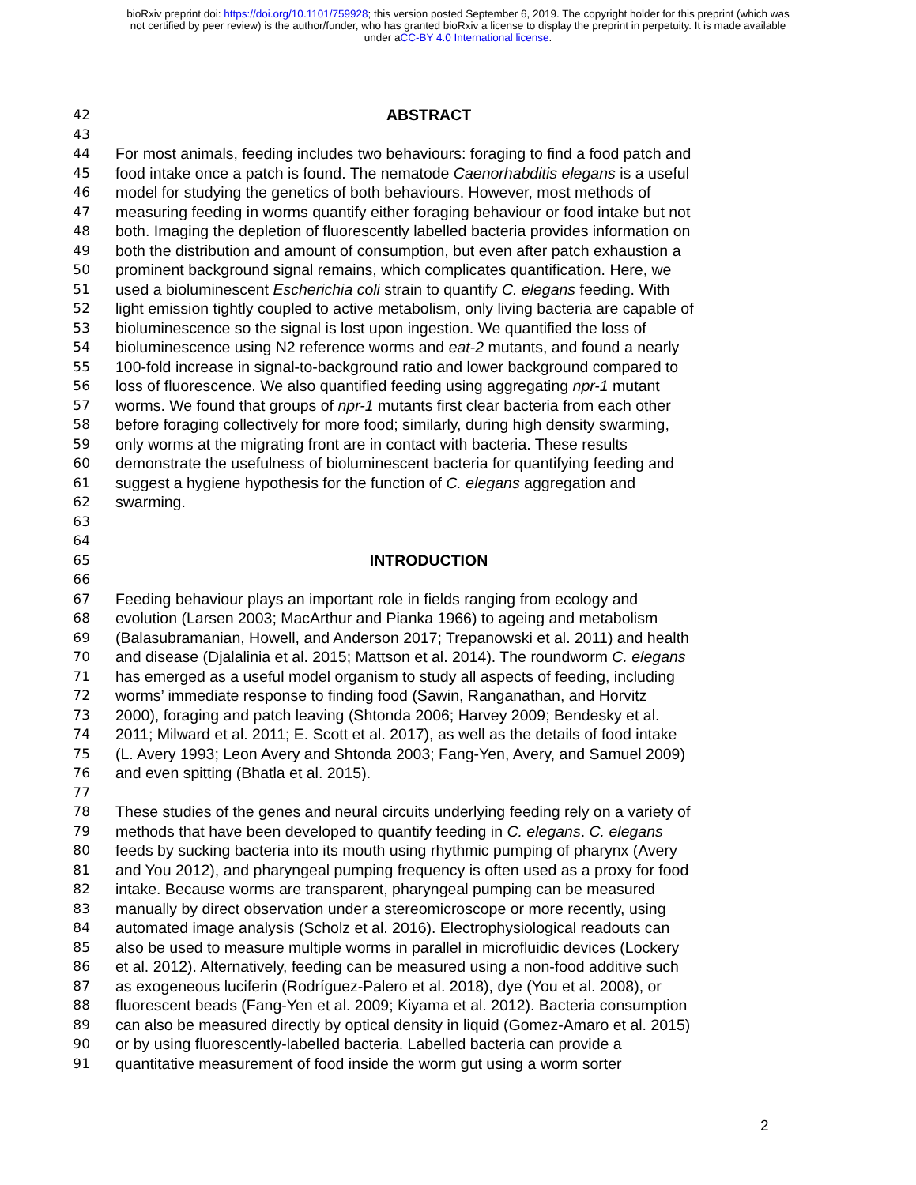bioRxiv preprint doi: https://doi.org/10.1101/759928; this version posted September 6, 2019. The copyright holder for this preprint (which was
not certified by peer review) is the author/funder, who has granted bioRxiv a license to display the preprint in perpetuity. It is made available
under aCC-BY 4.0 International license.
42 ABSTRACT
43
44 For most animals, feeding includes two behaviours: foraging to find a food patch and
45 food intake once a patch is found. The nematode Caenorhabditis elegans is a useful
46 model for studying the genetics of both behaviours. However, most methods of
47 measuring feeding in worms quantify either foraging behaviour or food intake but not
48 both. Imaging the depletion of fluorescently labelled bacteria provides information on
49 both the distribution and amount of consumption, but even after patch exhaustion a
50 prominent background signal remains, which complicates quantification. Here, we
51 used a bioluminescent Escherichia coli strain to quantify C. elegans feeding. With
52 light emission tightly coupled to active metabolism, only living bacteria are capable of
53 bioluminescence so the signal is lost upon ingestion. We quantified the loss of
54 bioluminescence using N2 reference worms and eat-2 mutants, and found a nearly
55 100-fold increase in signal-to-background ratio and lower background compared to
56 loss of fluorescence. We also quantified feeding using aggregating npr-1 mutant
57 worms. We found that groups of npr-1 mutants first clear bacteria from each other
58 before foraging collectively for more food; similarly, during high density swarming,
59 only worms at the migrating front are in contact with bacteria. These results
60 demonstrate the usefulness of bioluminescent bacteria for quantifying feeding and
61 suggest a hygiene hypothesis for the function of C. elegans aggregation and
62 swarming.
63
64
65 INTRODUCTION
66
67 Feeding behaviour plays an important role in fields ranging from ecology and
68 evolution (Larsen 2003; MacArthur and Pianka 1966) to ageing and metabolism
69 (Balasubramanian, Howell, and Anderson 2017; Trepanowski et al. 2011) and health
70 and disease (Djalalinia et al. 2015; Mattson et al. 2014). The roundworm C. elegans
71 has emerged as a useful model organism to study all aspects of feeding, including
72 worms’ immediate response to finding food (Sawin, Ranganathan, and Horvitz
73 2000), foraging and patch leaving (Shtonda 2006; Harvey 2009; Bendesky et al.
74 2011; Milward et al. 2011; E. Scott et al. 2017), as well as the details of food intake
75 (L. Avery 1993; Leon Avery and Shtonda 2003; Fang-Yen, Avery, and Samuel 2009)
76 and even spitting (Bhatla et al. 2015).
77
78 These studies of the genes and neural circuits underlying feeding rely on a variety of
79 methods that have been developed to quantify feeding in C. elegans. C. elegans
80 feeds by sucking bacteria into its mouth using rhythmic pumping of pharynx (Avery
81 and You 2012), and pharyngeal pumping frequency is often used as a proxy for food
82 intake. Because worms are transparent, pharyngeal pumping can be measured
83 manually by direct observation under a stereomicroscope or more recently, using
84 automated image analysis (Scholz et al. 2016). Electrophysiological readouts can
85 also be used to measure multiple worms in parallel in microfluidic devices (Lockery
86 et al. 2012). Alternatively, feeding can be measured using a non-food additive such
87 as exogeneous luciferin (Rodríguez-Palero et al. 2018), dye (You et al. 2008), or
88 fluorescent beads (Fang-Yen et al. 2009; Kiyama et al. 2012). Bacteria consumption
89 can also be measured directly by optical density in liquid (Gomez-Amaro et al. 2015)
90 or by using fluorescently-labelled bacteria. Labelled bacteria can provide a
91 quantitative measurement of food inside the worm gut using a worm sorter
2